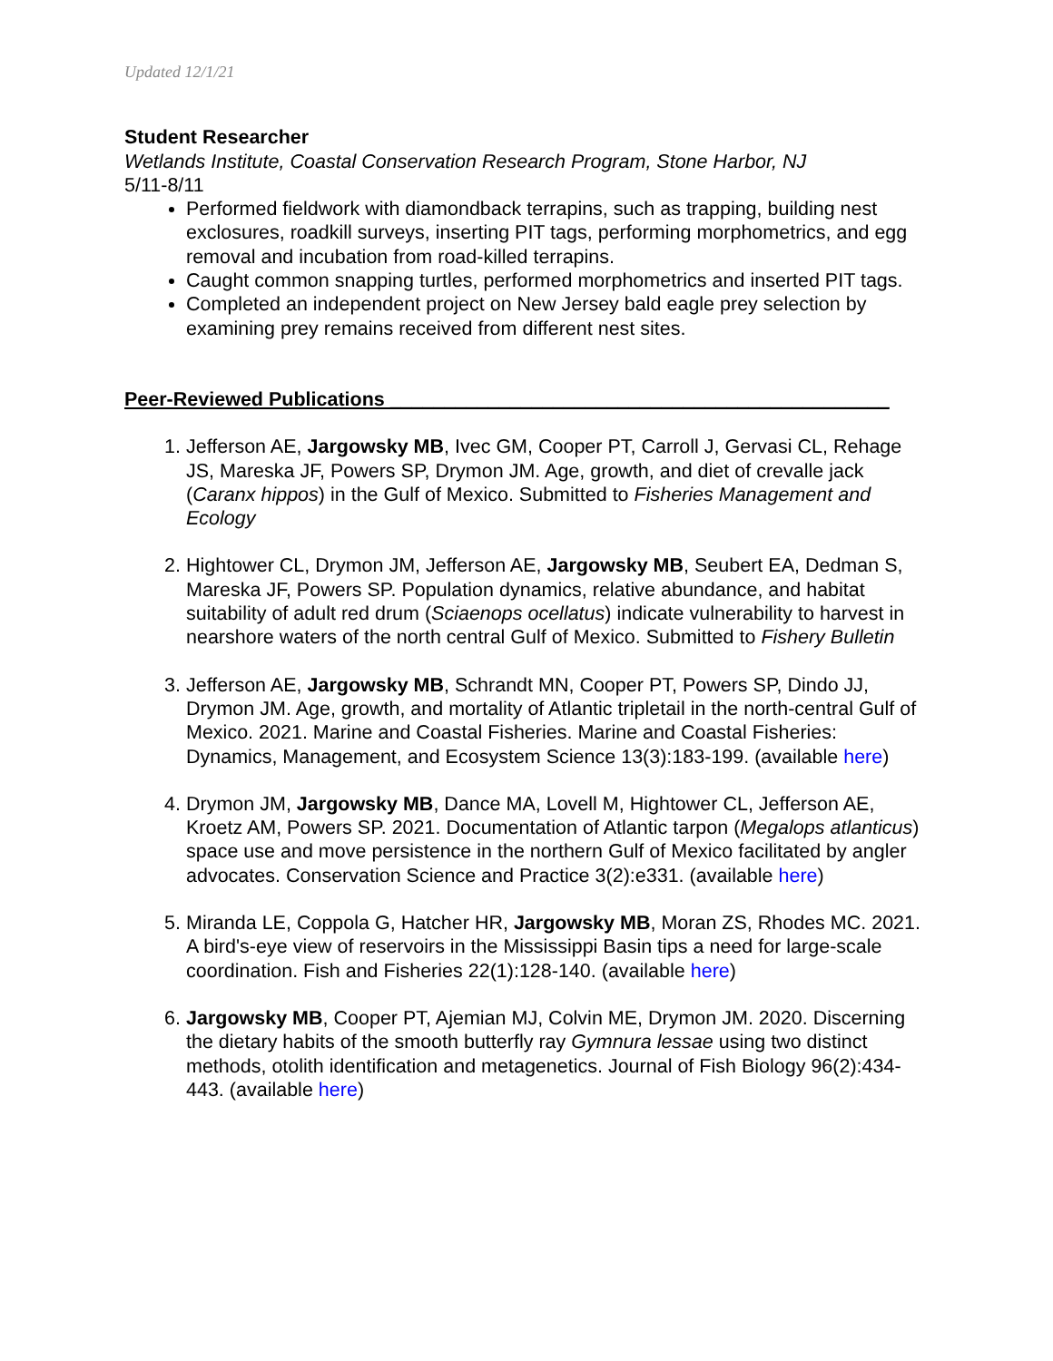Updated 12/1/21
Student Researcher
Wetlands Institute, Coastal Conservation Research Program, Stone Harbor, NJ
5/11-8/11
Performed fieldwork with diamondback terrapins, such as trapping, building nest exclosures, roadkill surveys, inserting PIT tags, performing morphometrics, and egg removal and incubation from road-killed terrapins.
Caught common snapping turtles, performed morphometrics and inserted PIT tags.
Completed an independent project on New Jersey bald eagle prey selection by examining prey remains received from different nest sites.
Peer-Reviewed Publications ______________________________________________
1. Jefferson AE, Jargowsky MB, Ivec GM, Cooper PT, Carroll J, Gervasi CL, Rehage JS, Mareska JF, Powers SP, Drymon JM. Age, growth, and diet of crevalle jack (Caranx hippos) in the Gulf of Mexico. Submitted to Fisheries Management and Ecology
2. Hightower CL, Drymon JM, Jefferson AE, Jargowsky MB, Seubert EA, Dedman S, Mareska JF, Powers SP. Population dynamics, relative abundance, and habitat suitability of adult red drum (Sciaenops ocellatus) indicate vulnerability to harvest in nearshore waters of the north central Gulf of Mexico. Submitted to Fishery Bulletin
3. Jefferson AE, Jargowsky MB, Schrandt MN, Cooper PT, Powers SP, Dindo JJ, Drymon JM. Age, growth, and mortality of Atlantic tripletail in the north-central Gulf of Mexico. 2021. Marine and Coastal Fisheries. Marine and Coastal Fisheries: Dynamics, Management, and Ecosystem Science 13(3):183-199. (available here)
4. Drymon JM, Jargowsky MB, Dance MA, Lovell M, Hightower CL, Jefferson AE, Kroetz AM, Powers SP. 2021. Documentation of Atlantic tarpon (Megalops atlanticus) space use and move persistence in the northern Gulf of Mexico facilitated by angler advocates. Conservation Science and Practice 3(2):e331. (available here)
5. Miranda LE, Coppola G, Hatcher HR, Jargowsky MB, Moran ZS, Rhodes MC. 2021. A bird's-eye view of reservoirs in the Mississippi Basin tips a need for large-scale coordination. Fish and Fisheries 22(1):128-140. (available here)
6. Jargowsky MB, Cooper PT, Ajemian MJ, Colvin ME, Drymon JM. 2020. Discerning the dietary habits of the smooth butterfly ray Gymnura lessae using two distinct methods, otolith identification and metagenetics. Journal of Fish Biology 96(2):434-443. (available here)